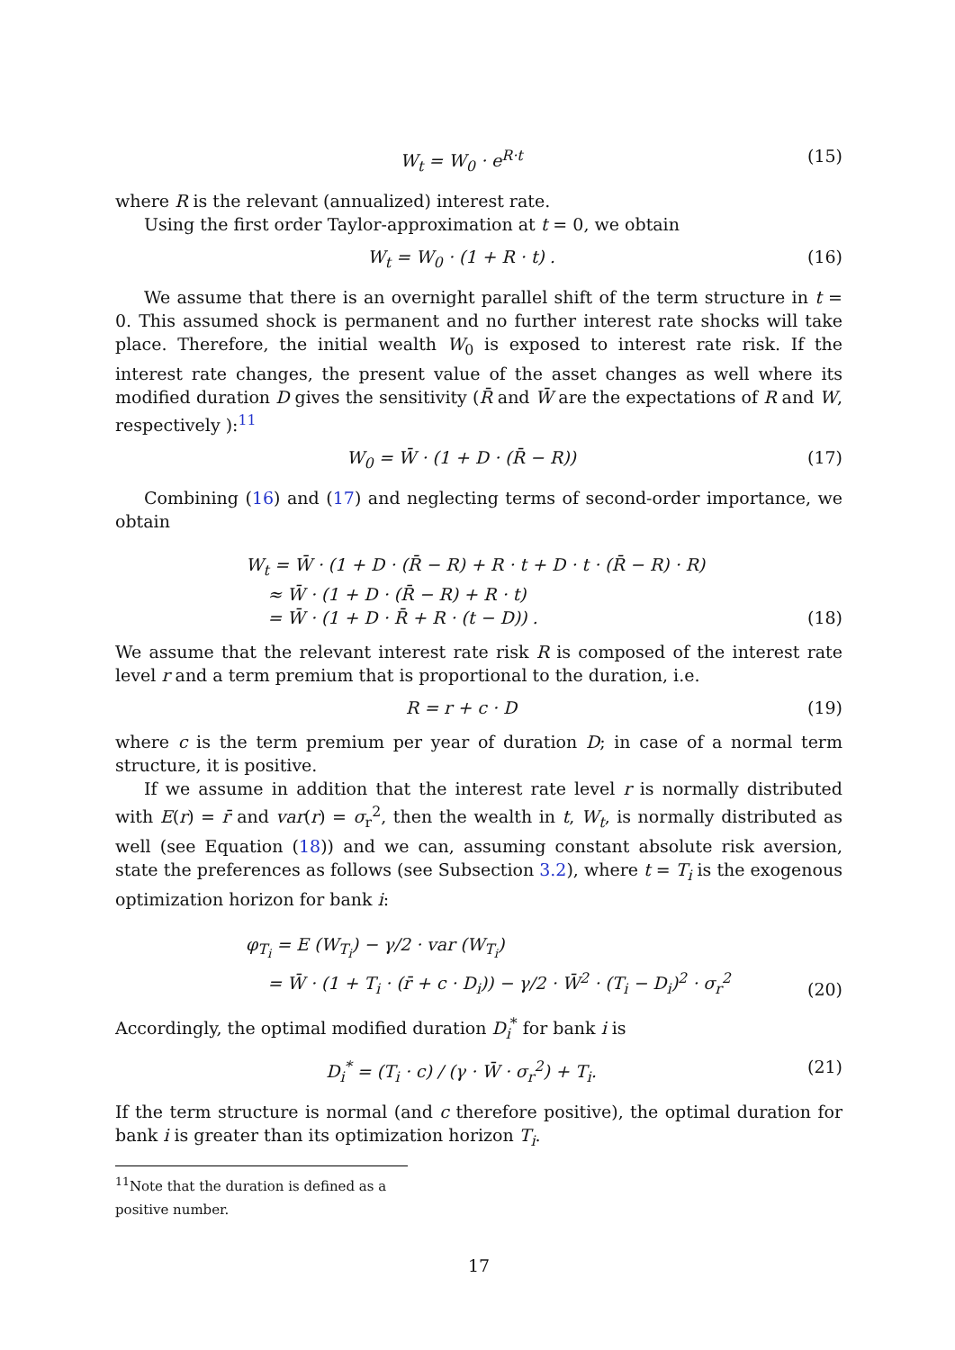W<sub>t</sub> = W<sub>0</sub> · e<sup>R·t</sup> (15)
where R is the relevant (annualized) interest rate.
Using the first order Taylor-approximation at t = 0, we obtain
W<sub>t</sub> = W<sub>0</sub> · (1 + R · t) . (16)
We assume that there is an overnight parallel shift of the term structure in t = 0. This assumed shock is permanent and no further interest rate shocks will take place. Therefore, the initial wealth W<sub>0</sub> is exposed to interest rate risk. If the interest rate changes, the present value of the asset changes as well where its modified duration D gives the sensitivity (R̄ and W̄ are the expectations of R and W, respectively ):<sup>11</sup>
W<sub>0</sub> = W̄ · (1 + D · (R̄ − R)) (17)
Combining (16) and (17) and neglecting terms of second-order importance, we obtain
W<sub>t</sub> = W̄ · (1 + D · (R̄ − R) + R · t + D · t · (R̄ − R) · R)
≈ W̄ · (1 + D · (R̄ − R) + R · t)
= W̄ · (1 + D · R̄ + R · (t − D)) . (18)
We assume that the relevant interest rate risk R is composed of the interest rate level r and a term premium that is proportional to the duration, i.e.
R = r + c · D (19)
where c is the term premium per year of duration D; in case of a normal term structure, it is positive.
If we assume in addition that the interest rate level r is normally distributed with E(r) = r̄ and var(r) = σ<sub>r</sub><sup>2</sup>, then the wealth in t, W<sub>t</sub>, is normally distributed as well (see Equation (18)) and we can, assuming constant absolute risk aversion, state the preferences as follows (see Subsection 3.2), where t = T<sub>i</sub> is the exogenous optimization horizon for bank i:
φ<sub>T<sub>i</sub></sub> = E (W<sub>T<sub>i</sub></sub>) − γ/2 · var (W<sub>T<sub>i</sub></sub>)
= W̄ · (1 + T<sub>i</sub> · (r̄ + c · D<sub>i</sub>)) − γ/2 · W̄<sup>2</sup> · (T<sub>i</sub> − D<sub>i</sub>)<sup>2</sup> · σ<sub>r</sub><sup>2</sup> (20)
Accordingly, the optimal modified duration D<sub>i</sub><sup>*</sup> for bank i is
D<sub>i</sub><sup>*</sup> = (T<sub>i</sub> · c) / (γ · W̄ · σ<sub>r</sub><sup>2</sup>) + T<sub>i</sub>. (21)
If the term structure is normal (and c therefore positive), the optimal duration for bank i is greater than its optimization horizon T<sub>i</sub>.
<sup>11</sup> Note that the duration is defined as a positive number.
17